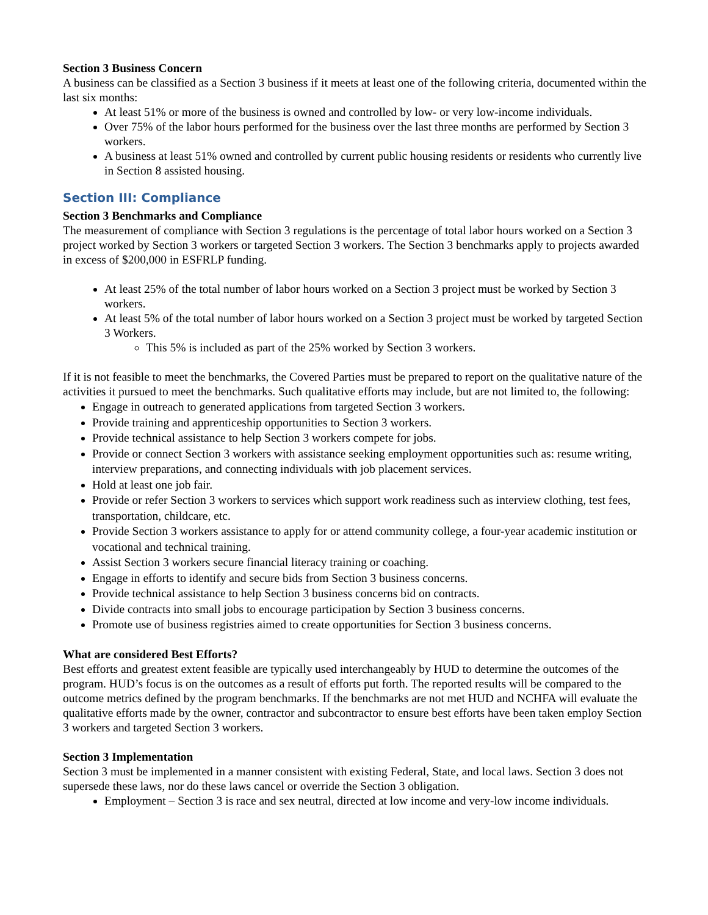Section 3 Business Concern
A business can be classified as a Section 3 business if it meets at least one of the following criteria, documented within the last six months:
At least 51% or more of the business is owned and controlled by low- or very low-income individuals.
Over 75% of the labor hours performed for the business over the last three months are performed by Section 3 workers.
A business at least 51% owned and controlled by current public housing residents or residents who currently live in Section 8 assisted housing.
Section III: Compliance
Section 3 Benchmarks and Compliance
The measurement of compliance with Section 3 regulations is the percentage of total labor hours worked on a Section 3 project worked by Section 3 workers or targeted Section 3 workers. The Section 3 benchmarks apply to projects awarded in excess of $200,000 in ESFRLP funding.
At least 25% of the total number of labor hours worked on a Section 3 project must be worked by Section 3 workers.
At least 5% of the total number of labor hours worked on a Section 3 project must be worked by targeted Section 3 Workers.
This 5% is included as part of the 25% worked by Section 3 workers.
If it is not feasible to meet the benchmarks, the Covered Parties must be prepared to report on the qualitative nature of the activities it pursued to meet the benchmarks. Such qualitative efforts may include, but are not limited to, the following:
Engage in outreach to generated applications from targeted Section 3 workers.
Provide training and apprenticeship opportunities to Section 3 workers.
Provide technical assistance to help Section 3 workers compete for jobs.
Provide or connect Section 3 workers with assistance seeking employment opportunities such as: resume writing, interview preparations, and connecting individuals with job placement services.
Hold at least one job fair.
Provide or refer Section 3 workers to services which support work readiness such as interview clothing, test fees, transportation, childcare, etc.
Provide Section 3 workers assistance to apply for or attend community college, a four-year academic institution or vocational and technical training.
Assist Section 3 workers secure financial literacy training or coaching.
Engage in efforts to identify and secure bids from Section 3 business concerns.
Provide technical assistance to help Section 3 business concerns bid on contracts.
Divide contracts into small jobs to encourage participation by Section 3 business concerns.
Promote use of business registries aimed to create opportunities for Section 3 business concerns.
What are considered Best Efforts?
Best efforts and greatest extent feasible are typically used interchangeably by HUD to determine the outcomes of the program. HUD’s focus is on the outcomes as a result of efforts put forth. The reported results will be compared to the outcome metrics defined by the program benchmarks. If the benchmarks are not met HUD and NCHFA will evaluate the qualitative efforts made by the owner, contractor and subcontractor to ensure best efforts have been taken employ Section 3 workers and targeted Section 3 workers.
Section 3 Implementation
Section 3 must be implemented in a manner consistent with existing Federal, State, and local laws. Section 3 does not supersede these laws, nor do these laws cancel or override the Section 3 obligation.
Employment – Section 3 is race and sex neutral, directed at low income and very-low income individuals.